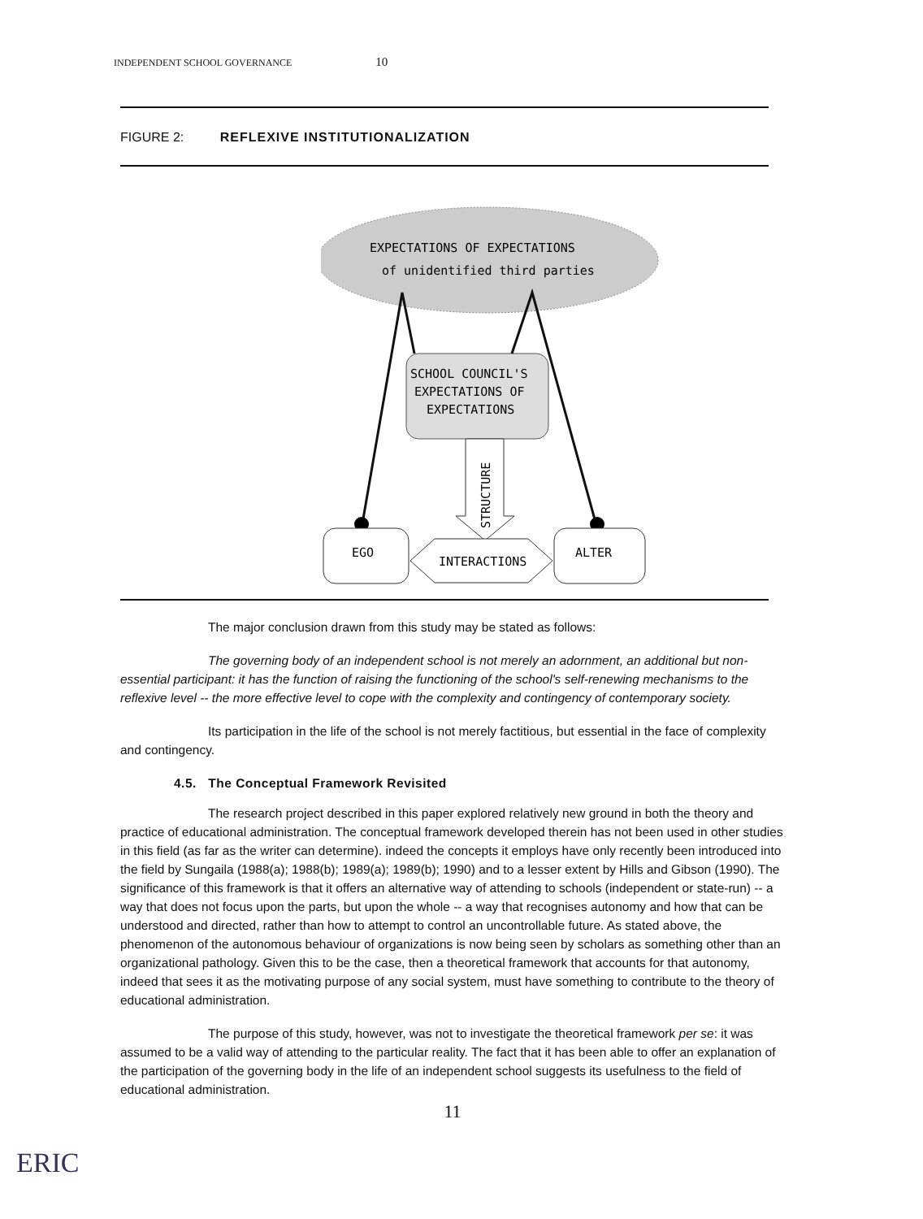INDEPENDENT SCHOOL GOVERNANCE 10
FIGURE 2: REFLEXIVE INSTITUTIONALIZATION
EXPECTATIONS OF EXPECTATIONS
of unidentified third parties
SCHOOL COUNCIL'S
EXPECTATIONS OF
EXPECTATIONS
STRUCTURE
EGO
ALTER
INTERACTIONS
The major conclusion drawn from this study may be stated as follows:
The governing body of an independent school is not merely an adornment, an additional but non-essential participant: it has the function of raising the functioning of the school's self-renewing mechanisms to the reflexive level -- the more effective level to cope with the complexity and contingency of contemporary society.
Its participation in the life of the school is not merely factitious, but essential in the face of complexity and contingency.
4.5. The Conceptual Framework Revisited
The research project described in this paper explored relatively new ground in both the theory and practice of educational administration. The conceptual framework developed therein has not been used in other studies in this field (as far as the writer can determine). indeed the concepts it employs have only recently been introduced into the field by Sungaila (1988(a); 1988(b); 1989(a); 1989(b); 1990) and to a lesser extent by Hills and Gibson (1990). The significance of this framework is that it offers an alternative way of attending to schools (independent or state-run) -- a way that does not focus upon the parts, but upon the whole -- a way that recognises autonomy and how that can be understood and directed, rather than how to attempt to control an uncontrollable future. As stated above, the phenomenon of the autonomous behaviour of organizations is now being seen by scholars as something other than an organizational pathology. Given this to be the case, then a theoretical framework that accounts for that autonomy, indeed that sees it as the motivating purpose of any social system, must have something to contribute to the theory of educational administration.
The purpose of this study, however, was not to investigate the theoretical framework per se: it was assumed to be a valid way of attending to the particular reality. The fact that it has been able to offer an explanation of the participation of the governing body in the life of an independent school suggests its usefulness to the field of educational administration.
11
ERIC